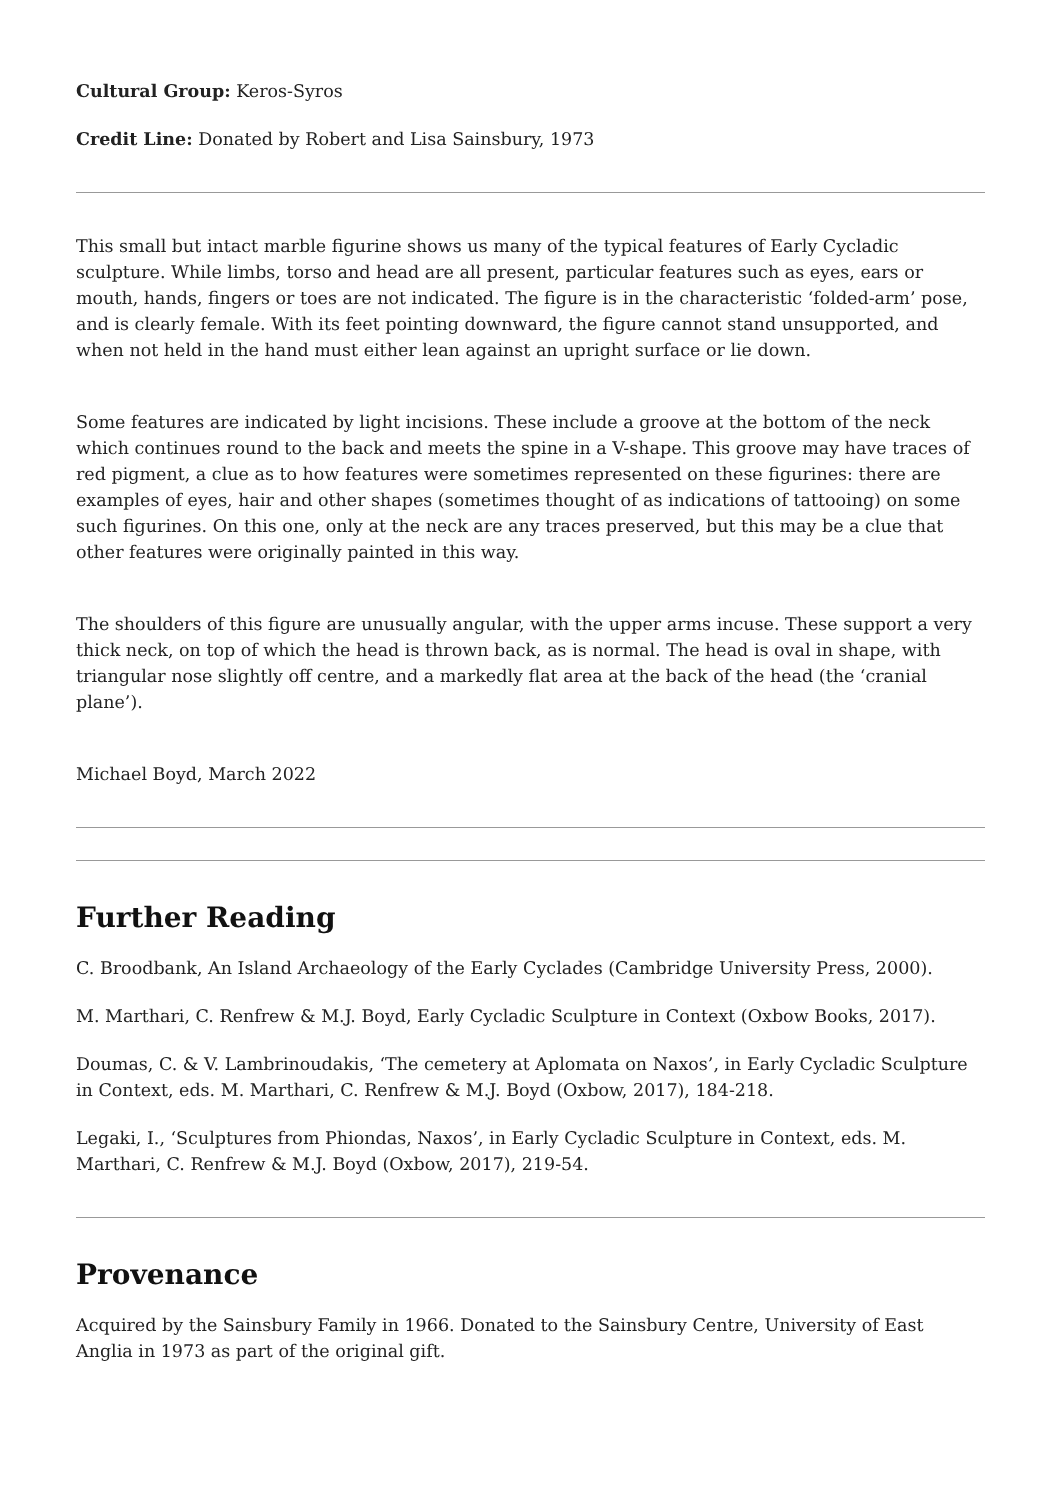Cultural Group: Keros-Syros
Credit Line: Donated by Robert and Lisa Sainsbury, 1973
This small but intact marble figurine shows us many of the typical features of Early Cycladic sculpture. While limbs, torso and head are all present, particular features such as eyes, ears or mouth, hands, fingers or toes are not indicated. The figure is in the characteristic ‘folded-arm’ pose, and is clearly female. With its feet pointing downward, the figure cannot stand unsupported, and when not held in the hand must either lean against an upright surface or lie down.
Some features are indicated by light incisions. These include a groove at the bottom of the neck which continues round to the back and meets the spine in a V-shape. This groove may have traces of red pigment, a clue as to how features were sometimes represented on these figurines: there are examples of eyes, hair and other shapes (sometimes thought of as indications of tattooing) on some such figurines. On this one, only at the neck are any traces preserved, but this may be a clue that other features were originally painted in this way.
The shoulders of this figure are unusually angular, with the upper arms incuse. These support a very thick neck, on top of which the head is thrown back, as is normal. The head is oval in shape, with triangular nose slightly off centre, and a markedly flat area at the back of the head (the ‘cranial plane’).
Michael Boyd, March 2022
Further Reading
C. Broodbank, An Island Archaeology of the Early Cyclades (Cambridge University Press, 2000).
M. Marthari, C. Renfrew & M.J. Boyd, Early Cycladic Sculpture in Context (Oxbow Books, 2017).
Doumas, C. & V. Lambrinoudakis, ‘The cemetery at Aplomata on Naxos’, in Early Cycladic Sculpture in Context, eds. M. Marthari, C. Renfrew & M.J. Boyd (Oxbow, 2017), 184-218.
Legaki, I., ‘Sculptures from Phiondas, Naxos’, in Early Cycladic Sculpture in Context, eds. M. Marthari, C. Renfrew & M.J. Boyd (Oxbow, 2017), 219-54.
Provenance
Acquired by the Sainsbury Family in 1966. Donated to the Sainsbury Centre, University of East Anglia in 1973 as part of the original gift.